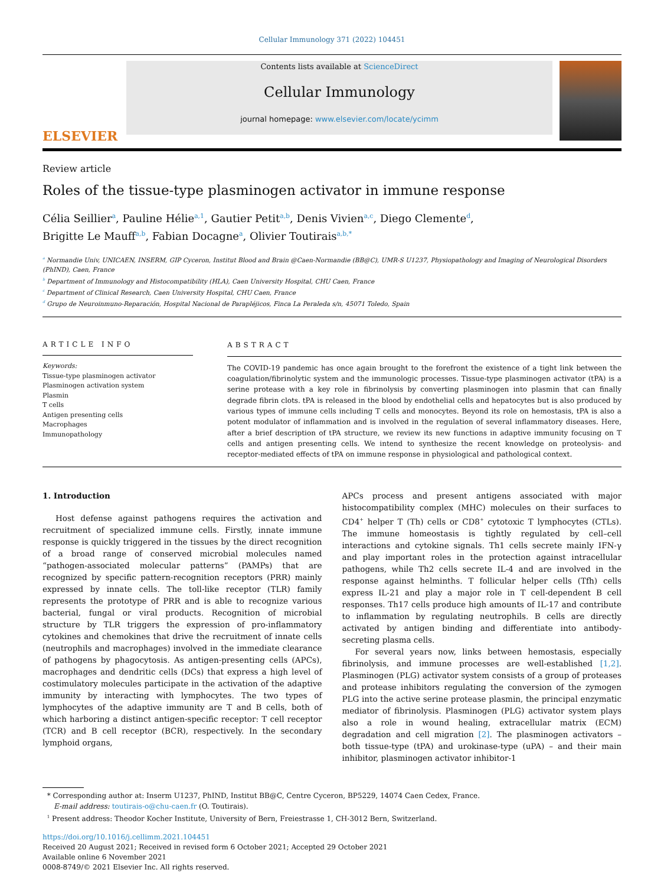Cellular Immunology 371 (2022) 104451
ELSEVIER
Contents lists available at ScienceDirect
Cellular Immunology
journal homepage: www.elsevier.com/locate/ycimm
Review article
Roles of the tissue-type plasminogen activator in immune response
Célia Seillier<sup>a</sup>, Pauline Hélie<sup>a,1</sup>, Gautier Petit<sup>a,b</sup>, Denis Vivien<sup>a,c</sup>, Diego Clemente<sup>d</sup>,
Brigitte Le Mauff<sup>a,b</sup>, Fabian Docagne<sup>a</sup>, Olivier Toutirais<sup>a,b,*</sup>
<sup>a</sup> Normandie Univ, UNICAEN, INSERM, GIP Cyceron, Institut Blood and Brain @Caen-Normandie (BB@C), UMR-S U1237, Physiopathology and Imaging of Neurological Disorders (PhIND), Caen, France
<sup>b</sup> Department of Immunology and Histocompatibility (HLA), Caen University Hospital, CHU Caen, France
<sup>c</sup> Department of Clinical Research, Caen University Hospital, CHU Caen, France
<sup>d</sup> Grupo de Neuroinmuno-Reparación, Hospital Nacional de Parapléjicos, Finca La Peraleda s/n, 45071 Toledo, Spain
ARTICLE INFO
Keywords:
Tissue-type plasminogen activator
Plasminogen activation system
Plasmin
T cells
Antigen presenting cells
Macrophages
Immunopathology
ABSTRACT
The COVID-19 pandemic has once again brought to the forefront the existence of a tight link between the coagulation/fibrinolytic system and the immunologic processes. Tissue-type plasminogen activator (tPA) is a serine protease with a key role in fibrinolysis by converting plasminogen into plasmin that can finally degrade fibrin clots. tPA is released in the blood by endothelial cells and hepatocytes but is also produced by various types of immune cells including T cells and monocytes. Beyond its role on hemostasis, tPA is also a potent modulator of inflammation and is involved in the regulation of several inflammatory diseases. Here, after a brief description of tPA structure, we review its new functions in adaptive immunity focusing on T cells and antigen presenting cells. We intend to synthesize the recent knowledge on proteolysis- and receptor-mediated effects of tPA on immune response in physiological and pathological context.
1. Introduction
Host defense against pathogens requires the activation and recruitment of specialized immune cells. Firstly, innate immune response is quickly triggered in the tissues by the direct recognition of a broad range of conserved microbial molecules named “pathogen-associated molecular patterns” (PAMPs) that are recognized by specific pattern-recognition receptors (PRR) mainly expressed by innate cells. The toll-like receptor (TLR) family represents the prototype of PRR and is able to recognize various bacterial, fungal or viral products. Recognition of microbial structure by TLR triggers the expression of pro-inflammatory cytokines and chemokines that drive the recruitment of innate cells (neutrophils and macrophages) involved in the immediate clearance of pathogens by phagocytosis. As antigen-presenting cells (APCs), macrophages and dendritic cells (DCs) that express a high level of costimulatory molecules participate in the activation of the adaptive immunity by interacting with lymphocytes. The two types of lymphocytes of the adaptive immunity are T and B cells, both of which harboring a distinct antigen-specific receptor: T cell receptor (TCR) and B cell receptor (BCR), respectively. In the secondary lymphoid organs,
APCs process and present antigens associated with major histocompatibility complex (MHC) molecules on their surfaces to CD4<sup>+</sup> helper T (Th) cells or CD8<sup>+</sup> cytotoxic T lymphocytes (CTLs). The immune homeostasis is tightly regulated by cell–cell interactions and cytokine signals. Th1 cells secrete mainly IFN-γ and play important roles in the protection against intracellular pathogens, while Th2 cells secrete IL-4 and are involved in the response against helminths. T follicular helper cells (Tfh) cells express IL-21 and play a major role in T cell-dependent B cell responses. Th17 cells produce high amounts of IL-17 and contribute to inflammation by regulating neutrophils. B cells are directly activated by antigen binding and differentiate into antibody-secreting plasma cells.
For several years now, links between hemostasis, especially fibrinolysis, and immune processes are well-established [1,2]. Plasminogen (PLG) activator system consists of a group of proteases and protease inhibitors regulating the conversion of the zymogen PLG into the active serine protease plasmin, the principal enzymatic mediator of fibrinolysis. Plasminogen (PLG) activator system plays also a role in wound healing, extracellular matrix (ECM) degradation and cell migration [2]. The plasminogen activators – both tissue-type (tPA) and urokinase-type (uPA) – and their main inhibitor, plasminogen activator inhibitor-1
* Corresponding author at: Inserm U1237, PhIND, Institut BB@C, Centre Cyceron, BP5229, 14074 Caen Cedex, France.
E-mail address: toutirais-o@chu-caen.fr (O. Toutirais).
<sup>1</sup> Present address: Theodor Kocher Institute, University of Bern, Freiestrasse 1, CH-3012 Bern, Switzerland.
https://doi.org/10.1016/j.cellimm.2021.104451
Received 20 August 2021; Received in revised form 6 October 2021; Accepted 29 October 2021
Available online 6 November 2021
0008-8749/© 2021 Elsevier Inc. All rights reserved.